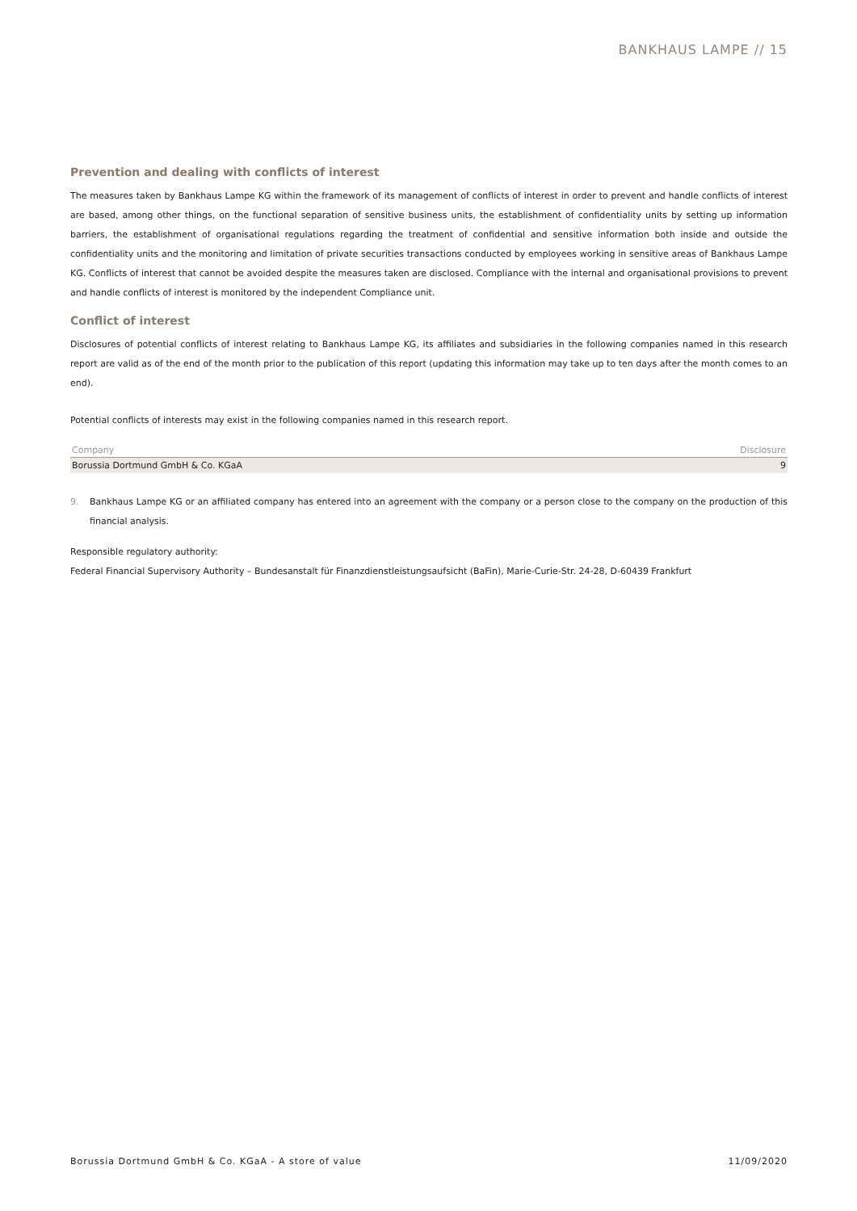BANKHAUS LAMPE // 15
Prevention and dealing with conflicts of interest
The measures taken by Bankhaus Lampe KG within the framework of its management of conflicts of interest in order to prevent and handle conflicts of interest are based, among other things, on the functional separation of sensitive business units, the establishment of confidentiality units by setting up information barriers, the establishment of organisational regulations regarding the treatment of confidential and sensitive information both inside and outside the confidentiality units and the monitoring and limitation of private securities transactions conducted by employees working in sensitive areas of Bankhaus Lampe KG. Conflicts of interest that cannot be avoided despite the measures taken are disclosed. Compliance with the internal and organisational provisions to prevent and handle conflicts of interest is monitored by the independent Compliance unit.
Conflict of interest
Disclosures of potential conflicts of interest relating to Bankhaus Lampe KG, its affiliates and subsidiaries in the following companies named in this research report are valid as of the end of the month prior to the publication of this report (updating this information may take up to ten days after the month comes to an end).
Potential conflicts of interests may exist in the following companies named in this research report.
| Company | Disclosure |
| --- | --- |
| Borussia Dortmund GmbH & Co. KGaA | 9 |
9. Bankhaus Lampe KG or an affiliated company has entered into an agreement with the company or a person close to the company on the production of this financial analysis.
Responsible regulatory authority:
Federal Financial Supervisory Authority – Bundesanstalt für Finanzdienstleistungsaufsicht (BaFin), Marie-Curie-Str. 24-28, D-60439 Frankfurt
Borussia Dortmund GmbH & Co. KGaA - A store of value 11/09/2020